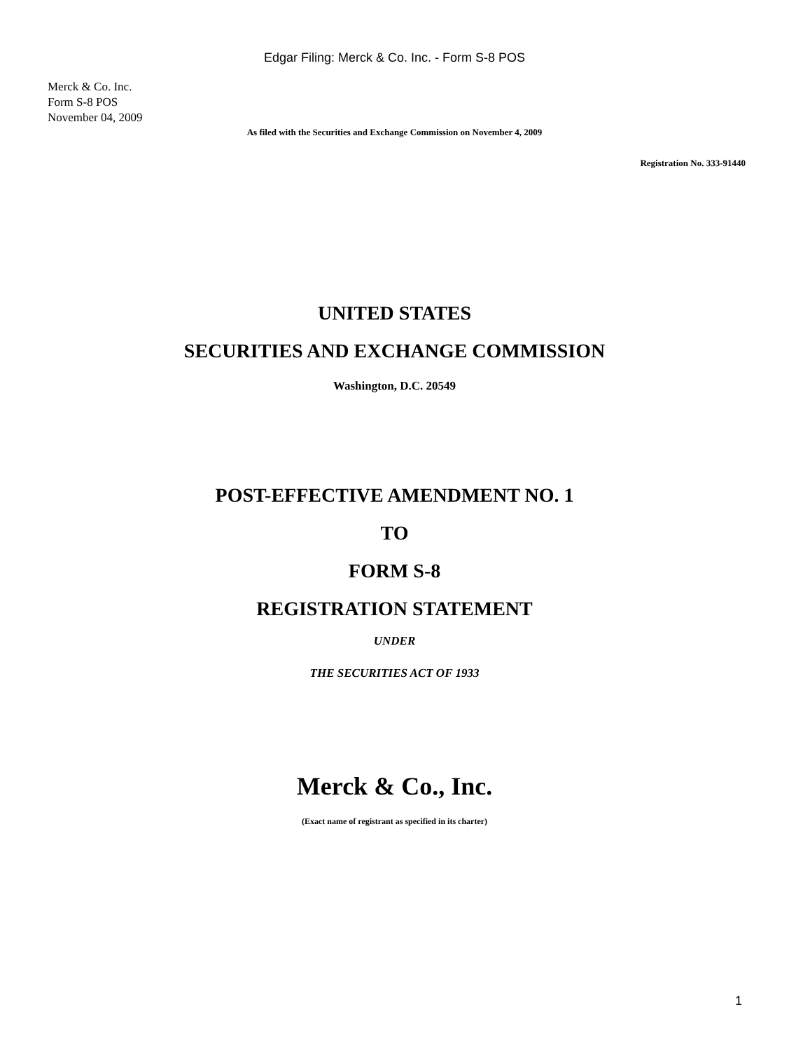Edgar Filing: Merck & Co. Inc. - Form S-8 POS
Merck & Co. Inc.
Form S-8 POS
November 04, 2009
As filed with the Securities and Exchange Commission on November 4, 2009
Registration No. 333-91440
UNITED STATES
SECURITIES AND EXCHANGE COMMISSION
Washington, D.C. 20549
POST-EFFECTIVE AMENDMENT NO. 1
TO
FORM S-8
REGISTRATION STATEMENT
UNDER
THE SECURITIES ACT OF 1933
Merck & Co., Inc.
(Exact name of registrant as specified in its charter)
1